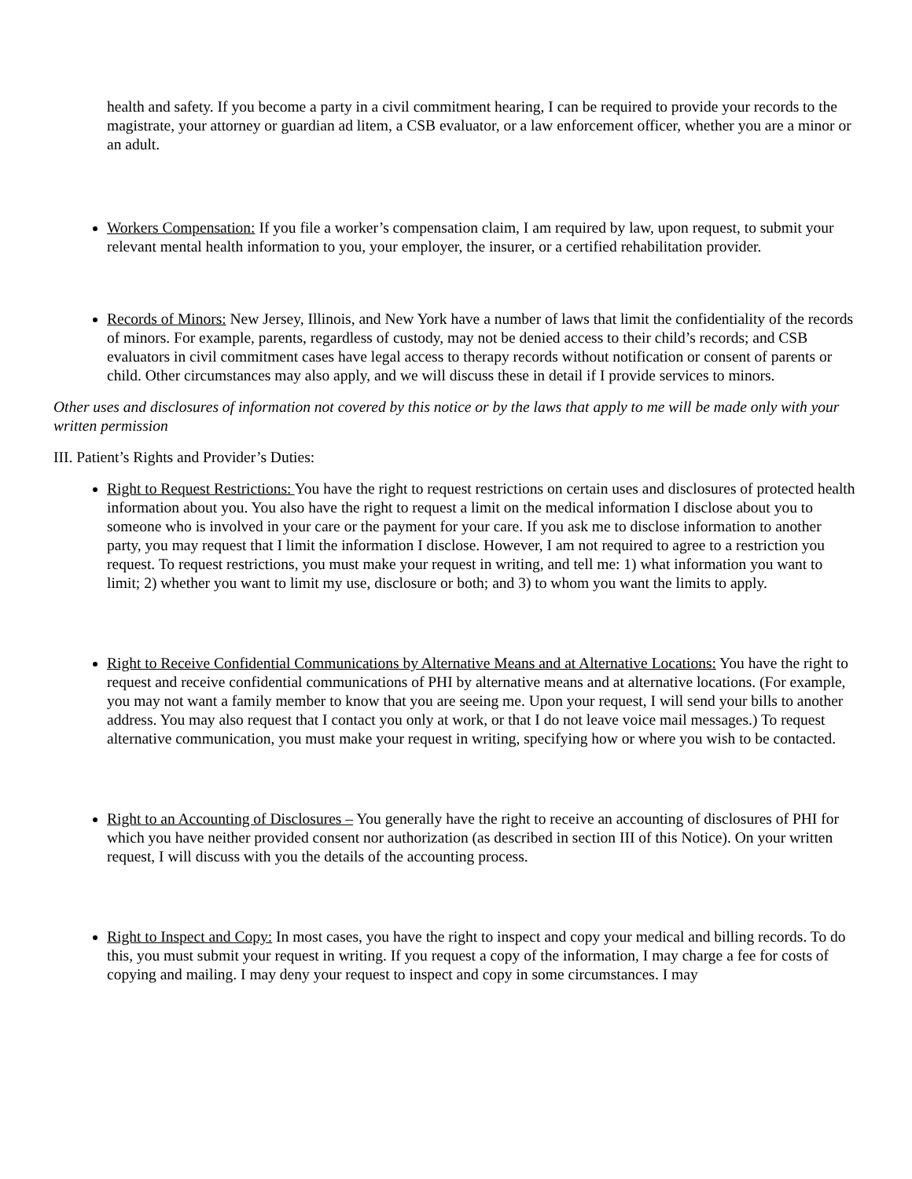health and safety. If you become a party in a civil commitment hearing, I can be required to provide your records to the magistrate, your attorney or guardian ad litem, a CSB evaluator, or a law enforcement officer, whether you are a minor or an adult.
Workers Compensation: If you file a worker’s compensation claim, I am required by law, upon request, to submit your relevant mental health information to you, your employer, the insurer, or a certified rehabilitation provider.
Records of Minors: New Jersey, Illinois, and New York have a number of laws that limit the confidentiality of the records of minors. For example, parents, regardless of custody, may not be denied access to their child’s records; and CSB evaluators in civil commitment cases have legal access to therapy records without notification or consent of parents or child. Other circumstances may also apply, and we will discuss these in detail if I provide services to minors.
Other uses and disclosures of information not covered by this notice or by the laws that apply to me will be made only with your written permission
III. Patient’s Rights and Provider’s Duties:
Right to Request Restrictions: You have the right to request restrictions on certain uses and disclosures of protected health information about you. You also have the right to request a limit on the medical information I disclose about you to someone who is involved in your care or the payment for your care. If you ask me to disclose information to another party, you may request that I limit the information I disclose. However, I am not required to agree to a restriction you request. To request restrictions, you must make your request in writing, and tell me: 1) what information you want to limit; 2) whether you want to limit my use, disclosure or both; and 3) to whom you want the limits to apply.
Right to Receive Confidential Communications by Alternative Means and at Alternative Locations: You have the right to request and receive confidential communications of PHI by alternative means and at alternative locations. (For example, you may not want a family member to know that you are seeing me. Upon your request, I will send your bills to another address. You may also request that I contact you only at work, or that I do not leave voice mail messages.) To request alternative communication, you must make your request in writing, specifying how or where you wish to be contacted.
Right to an Accounting of Disclosures – You generally have the right to receive an accounting of disclosures of PHI for which you have neither provided consent nor authorization (as described in section III of this Notice). On your written request, I will discuss with you the details of the accounting process.
Right to Inspect and Copy: In most cases, you have the right to inspect and copy your medical and billing records. To do this, you must submit your request in writing. If you request a copy of the information, I may charge a fee for costs of copying and mailing. I may deny your request to inspect and copy in some circumstances. I may